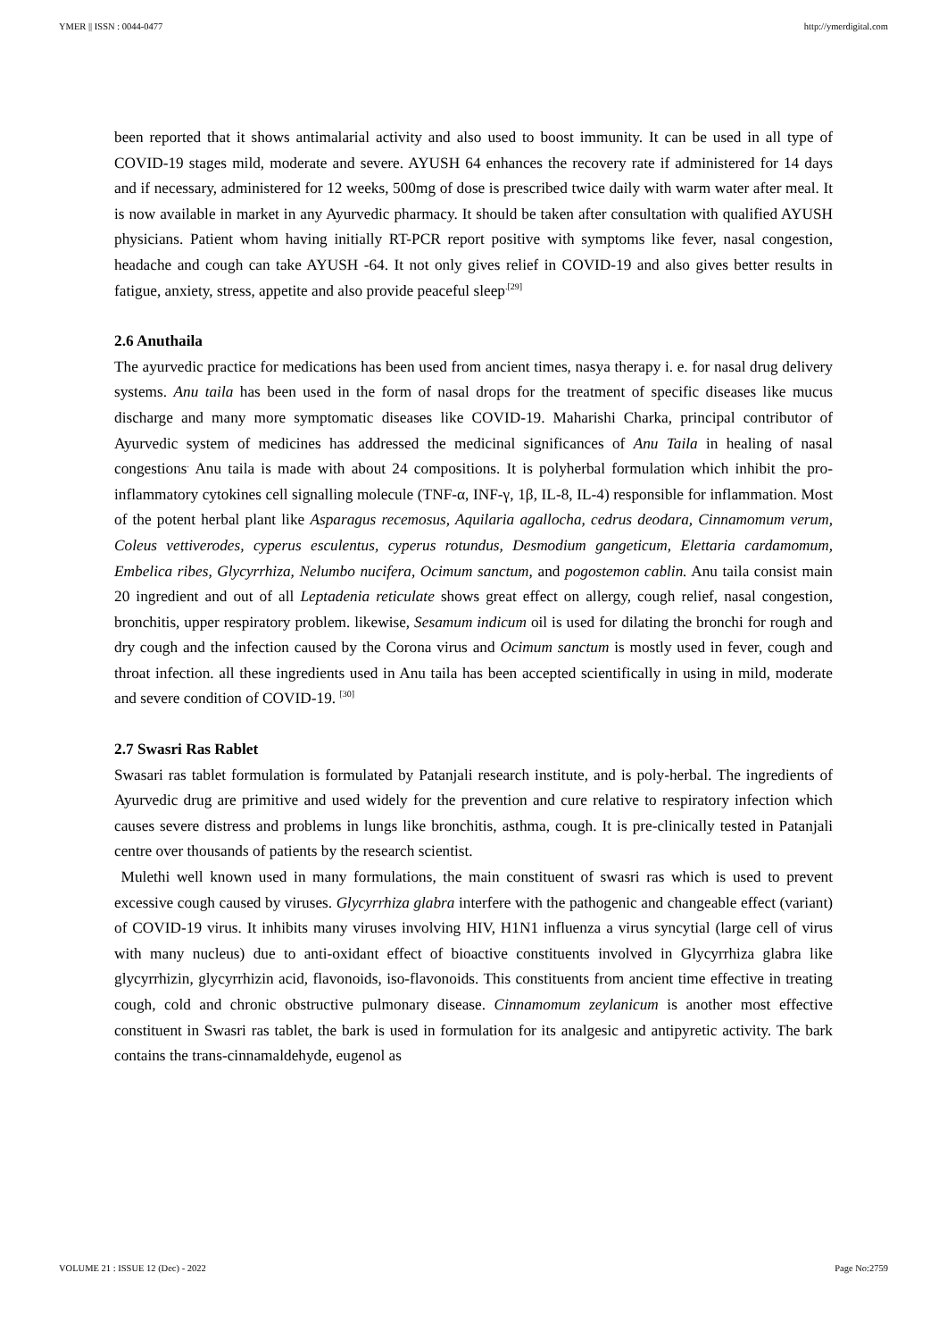YMER || ISSN : 0044-0477 http://ymerdigital.com
been reported that it shows antimalarial activity and also used to boost immunity. It can be used in all type of COVID-19 stages mild, moderate and severe. AYUSH 64 enhances the recovery rate if administered for 14 days and if necessary, administered for 12 weeks, 500mg of dose is prescribed twice daily with warm water after meal. It is now available in market in any Ayurvedic pharmacy. It should be taken after consultation with qualified AYUSH physicians. Patient whom having initially RT-PCR report positive with symptoms like fever, nasal congestion, headache and cough can take AYUSH -64. It not only gives relief in COVID-19 and also gives better results in fatigue, anxiety, stress, appetite and also provide peaceful sleep<sup>.[29]</sup>
2.6 Anuthaila
The ayurvedic practice for medications has been used from ancient times, nasya therapy i. e. for nasal drug delivery systems. Anu taila has been used in the form of nasal drops for the treatment of specific diseases like mucus discharge and many more symptomatic diseases like COVID-19. Maharishi Charka, principal contributor of Ayurvedic system of medicines has addressed the medicinal significances of Anu Taila in healing of nasal congestions<sup>.</sup> Anu taila is made with about 24 compositions. It is polyherbal formulation which inhibit the pro-inflammatory cytokines cell signalling molecule (TNF-α, INF-γ, 1β, IL-8, IL-4) responsible for inflammation. Most of the potent herbal plant like Asparagus recemosus, Aquilaria agallocha, cedrus deodara, Cinnamomum verum, Coleus vettiverodes, cyperus esculentus, cyperus rotundus, Desmodium gangeticum, Elettaria cardamomum, Embelica ribes, Glycyrrhiza, Nelumbo nucifera, Ocimum sanctum, and pogostemon cablin. Anu taila consist main 20 ingredient and out of all Leptadenia reticulate shows great effect on allergy, cough relief, nasal congestion, bronchitis, upper respiratory problem. likewise, Sesamum indicum oil is used for dilating the bronchi for rough and dry cough and the infection caused by the Corona virus and Ocimum sanctum is mostly used in fever, cough and throat infection. all these ingredients used in Anu taila has been accepted scientifically in using in mild, moderate and severe condition of COVID-19. <sup>[30]</sup>
2.7 Swasri Ras Rablet
Swasari ras tablet formulation is formulated by Patanjali research institute, and is poly-herbal. The ingredients of Ayurvedic drug are primitive and used widely for the prevention and cure relative to respiratory infection which causes severe distress and problems in lungs like bronchitis, asthma, cough. It is pre-clinically tested in Patanjali centre over thousands of patients by the research scientist.
Mulethi well known used in many formulations, the main constituent of swasri ras which is used to prevent excessive cough caused by viruses. Glycyrrhiza glabra interfere with the pathogenic and changeable effect (variant) of COVID-19 virus. It inhibits many viruses involving HIV, H1N1 influenza a virus syncytial (large cell of virus with many nucleus) due to anti-oxidant effect of bioactive constituents involved in Glycyrrhiza glabra like glycyrrhizin, glycyrrhizin acid, flavonoids, iso-flavonoids. This constituents from ancient time effective in treating cough, cold and chronic obstructive pulmonary disease. Cinnamomum zeylanicum is another most effective constituent in Swasri ras tablet, the bark is used in formulation for its analgesic and antipyretic activity. The bark contains the trans-cinnamaldehyde, eugenol as
VOLUME 21 : ISSUE 12 (Dec) - 2022 Page No:2759